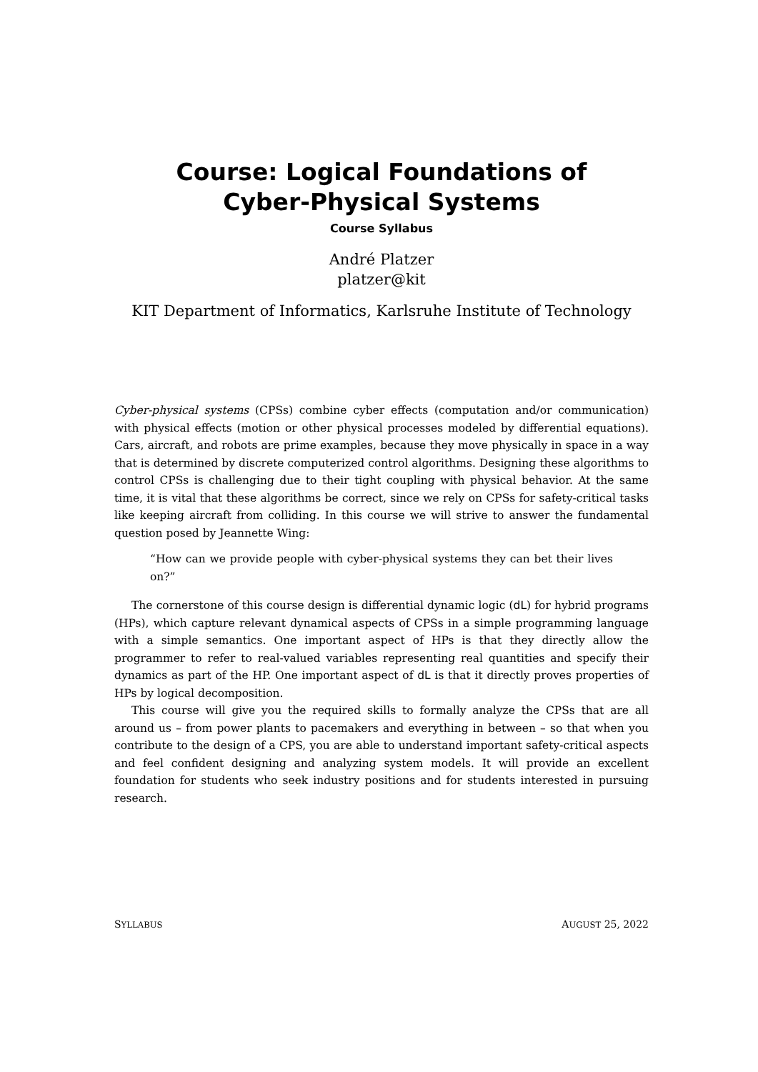Course: Logical Foundations of
Cyber-Physical Systems
Course Syllabus
André Platzer
platzer@kit
KIT Department of Informatics, Karlsruhe Institute of Technology
Cyber-physical systems (CPSs) combine cyber effects (computation and/or communication) with physical effects (motion or other physical processes modeled by differential equations). Cars, aircraft, and robots are prime examples, because they move physically in space in a way that is determined by discrete computerized control algorithms. Designing these algorithms to control CPSs is challenging due to their tight coupling with physical behavior. At the same time, it is vital that these algorithms be correct, since we rely on CPSs for safety-critical tasks like keeping aircraft from colliding. In this course we will strive to answer the fundamental question posed by Jeannette Wing:
“How can we provide people with cyber-physical systems they can bet their lives on?”
The cornerstone of this course design is differential dynamic logic (dL) for hybrid programs (HPs), which capture relevant dynamical aspects of CPSs in a simple programming language with a simple semantics. One important aspect of HPs is that they directly allow the programmer to refer to real-valued variables representing real quantities and specify their dynamics as part of the HP. One important aspect of dL is that it directly proves properties of HPs by logical decomposition.
This course will give you the required skills to formally analyze the CPSs that are all around us – from power plants to pacemakers and everything in between – so that when you contribute to the design of a CPS, you are able to understand important safety-critical aspects and feel confident designing and analyzing system models. It will provide an excellent foundation for students who seek industry positions and for students interested in pursuing research.
SYLLABUS AUGUST 25, 2022